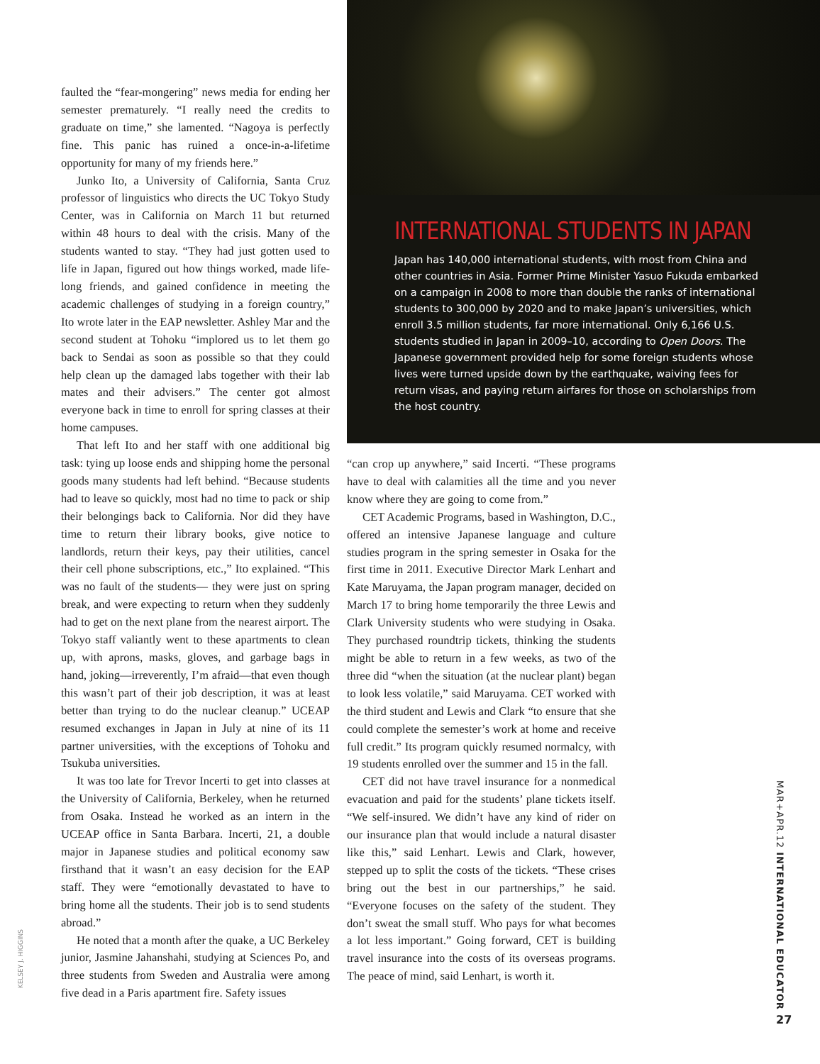faulted the “fear-mongering” news media for ending her semester prematurely. “I really need the credits to graduate on time,” she lamented. “Nagoya is perfectly fine. This panic has ruined a once-in-a-lifetime opportunity for many of my friends here.”
Junko Ito, a University of California, Santa Cruz professor of linguistics who directs the UC Tokyo Study Center, was in California on March 11 but returned within 48 hours to deal with the crisis. Many of the students wanted to stay. “They had just gotten used to life in Japan, figured out how things worked, made life-long friends, and gained confidence in meeting the academic challenges of studying in a foreign country,” Ito wrote later in the EAP newsletter. Ashley Mar and the second student at Tohoku “implored us to let them go back to Sendai as soon as possible so that they could help clean up the damaged labs together with their lab mates and their advisers.” The center got almost everyone back in time to enroll for spring classes at their home campuses.
That left Ito and her staff with one additional big task: tying up loose ends and shipping home the personal goods many students had left behind. “Because students had to leave so quickly, most had no time to pack or ship their belongings back to California. Nor did they have time to return their library books, give notice to landlords, return their keys, pay their utilities, cancel their cell phone subscriptions, etc.,” Ito explained. “This was no fault of the students— they were just on spring break, and were expecting to return when they suddenly had to get on the next plane from the nearest airport. The Tokyo staff valiantly went to these apartments to clean up, with aprons, masks, gloves, and garbage bags in hand, joking—irreverently, I’m afraid—that even though this wasn’t part of their job description, it was at least better than trying to do the nuclear cleanup.” UCEAP resumed exchanges in Japan in July at nine of its 11 partner universities, with the exceptions of Tohoku and Tsukuba universities.
It was too late for Trevor Incerti to get into classes at the University of California, Berkeley, when he returned from Osaka. Instead he worked as an intern in the UCEAP office in Santa Barbara. Incerti, 21, a double major in Japanese studies and political economy saw firsthand that it wasn’t an easy decision for the EAP staff. They were “emotionally devastated to have to bring home all the students. Their job is to send students abroad.”
He noted that a month after the quake, a UC Berkeley junior, Jasmine Jahanshahi, studying at Sciences Po, and three students from Sweden and Australia were among five dead in a Paris apartment fire. Safety issues
INTERNATIONAL STUDENTS IN JAPAN
Japan has 140,000 international students, with most from China and other countries in Asia. Former Prime Minister Yasuo Fukuda embarked on a campaign in 2008 to more than double the ranks of international students to 300,000 by 2020 and to make Japan’s universities, which enroll 3.5 million students, far more international. Only 6,166 U.S. students studied in Japan in 2009–10, according to Open Doors. The Japanese government provided help for some foreign students whose lives were turned upside down by the earthquake, waiving fees for return visas, and paying return airfares for those on scholarships from the host country.
“can crop up anywhere,” said Incerti. “These programs have to deal with calamities all the time and you never know where they are going to come from.”
CET Academic Programs, based in Washington, D.C., offered an intensive Japanese language and culture studies program in the spring semester in Osaka for the first time in 2011. Executive Director Mark Lenhart and Kate Maruyama, the Japan program manager, decided on March 17 to bring home temporarily the three Lewis and Clark University students who were studying in Osaka. They purchased roundtrip tickets, thinking the students might be able to return in a few weeks, as two of the three did “when the situation (at the nuclear plant) began to look less volatile,” said Maruyama. CET worked with the third student and Lewis and Clark “to ensure that she could complete the semester’s work at home and receive full credit.” Its program quickly resumed normalcy, with 19 students enrolled over the summer and 15 in the fall.
CET did not have travel insurance for a nonmedical evacuation and paid for the students’ plane tickets itself. “We self-insured. We didn’t have any kind of rider on our insurance plan that would include a natural disaster like this,” said Lenhart. Lewis and Clark, however, stepped up to split the costs of the tickets. “These crises bring out the best in our partnerships,” he said. “Everyone focuses on the safety of the student. They don’t sweat the small stuff. Who pays for what becomes a lot less important.” Going forward, CET is building travel insurance into the costs of its overseas programs. The peace of mind, said Lenhart, is worth it.
MAR+APR.12 INTERNATIONAL EDUCATOR
KELSEY J. HIGGINS
27